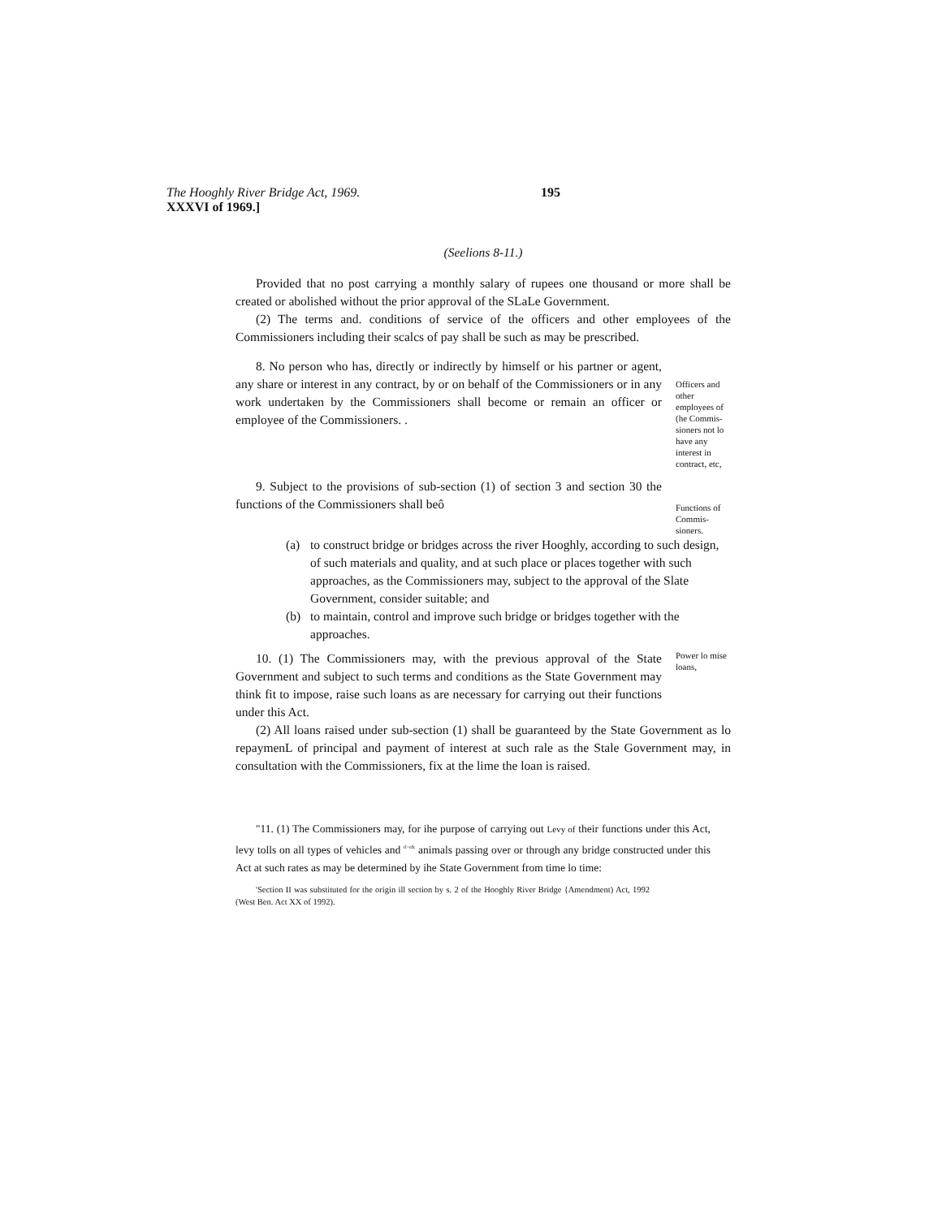The Hooghly River Bridge Act, 1969. 195
XXXVI of 1969.]
(Seelions 8-11.)
Provided that no post carrying a monthly salary of rupees one thousand or more shall be created or abolished without the prior approval of the SLaLe Government.
(2) The terms and. conditions of service of the officers and other employees of the Commissioners including their scalcs of pay shall be such as may be prescribed.
8. No person who has, directly or indirectly by himself or his partner or agent, any share or interest in any contract, by or on behalf of the Commissioners or in any work undertaken by the Commissioners shall become or remain an officer or employee of the Commissioners. .
Officers and other employees of (he Commis-sioners not lo have any interest in contract, etc,
9. Subject to the provisions of sub-section (1) of section 3 and section 30 the functions of the Commissioners shall beô
Functions of Commis-sioners.
(a) to construct bridge or bridges across the river Hooghly, according to such design, of such materials and quality, and at such place or places together with such approaches, as the Commissioners may, subject to the approval of the Slate Government, consider suitable; and
(b) to maintain, control and improve such bridge or bridges together with the approaches.
10. (1) The Commissioners may, with the previous approval of the State Government and subject to such terms and conditions as the State Government may think fit to impose, raise such loans as are necessary for carrying out their functions under this Act.
Power lo mise loans,
(2) All loans raised under sub-section (1) shall be guaranteed by the State Government as lo repaymenL of principal and payment of interest at such rale as the Stale Government may, in consultation with the Commissioners, fix at the lime the loan is raised.
"11. (1) The Commissioners may, for ihe purpose of carrying out Levy of their functions under this Act, levy tolls on all types of vehicles and <sup>tl>u$;</sup> animals passing over or through any bridge constructed under this Act at such rates as may be determined by ihe State Government from time lo time:
'Section II was substituted for the origin ill section by s. 2 of the Hooghly River Bridge {Amendment) Act, 1992 (West Ben. Act XX of 1992).